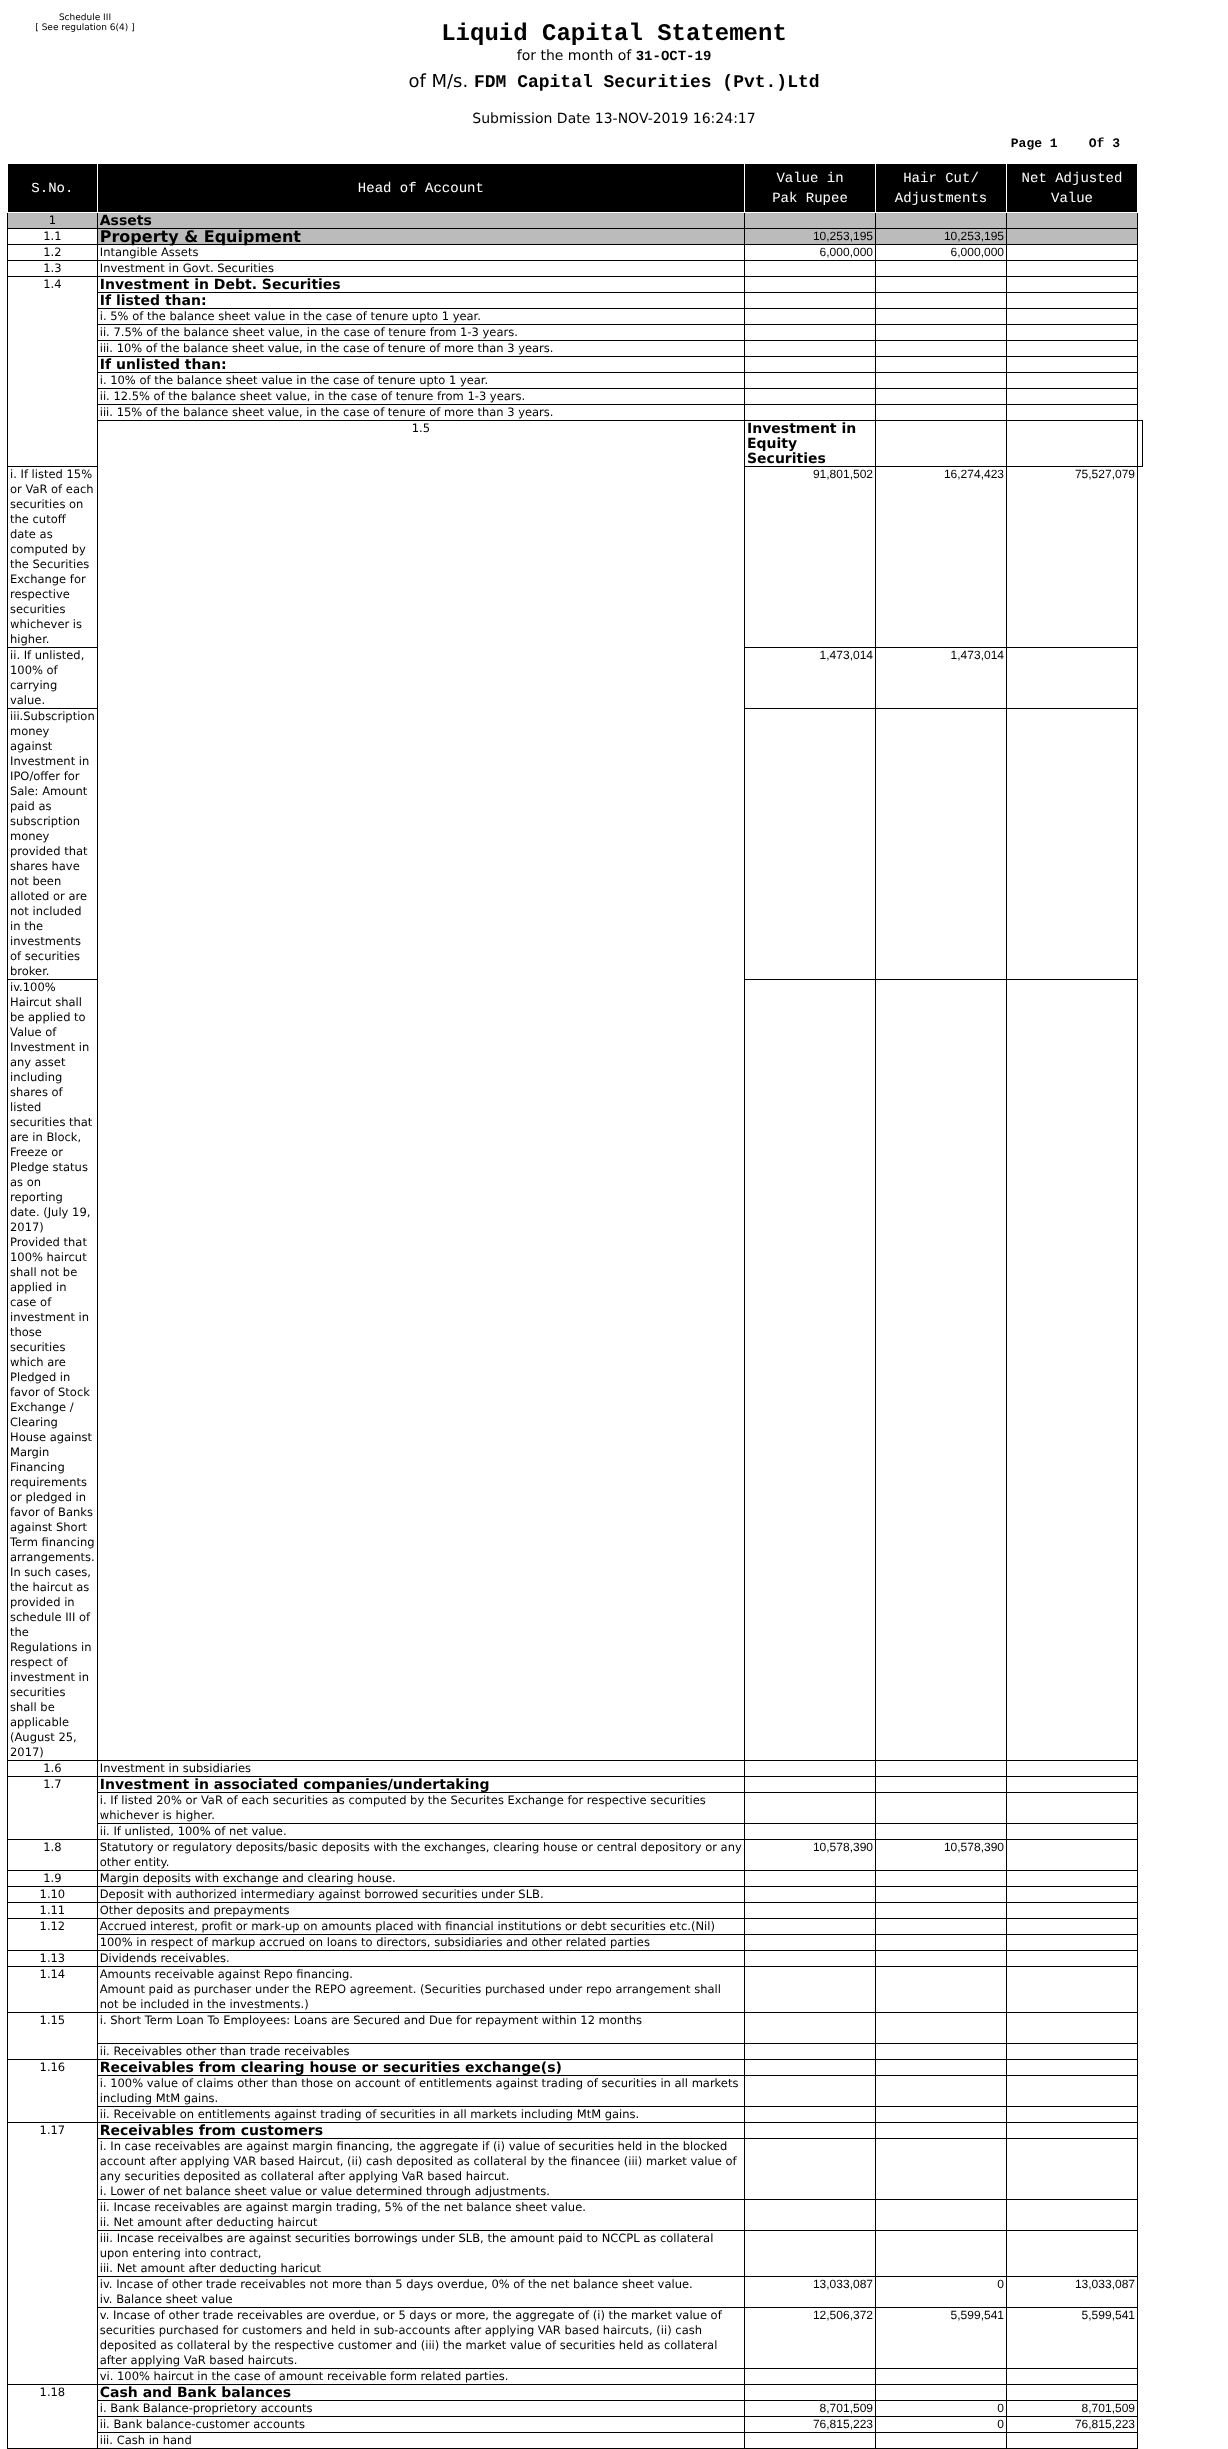Schedule III
[ See regulation 6(4) ]
Liquid Capital Statement
for the month of 31-OCT-19
of M/s. FDM Capital Securities (Pvt.)Ltd
Submission Date 13-NOV-2019 16:24:17
Page 1 Of 3
| S.No. | Head of Account | Value in Pak Rupee | Hair Cut/ Adjustments | Net Adjusted Value | |
| --- | --- | --- | --- | --- | --- |
| 1 | Assets | | | | |
| 1.1 | Property & Equipment | 10,253,195 | 10,253,195 | | |
| 1.2 | Intangible Assets | 6,000,000 | 6,000,000 | | |
| 1.3 | Investment in Govt. Securities | | | | |
| 1.4 | Investment in Debt. Securities | | | | |
| | If listed than: | | | | |
| | i. 5% of the balance sheet value in the case of tenure upto 1 year. | | | | |
| | ii. 7.5% of the balance sheet value, in the case of tenure from 1-3 years. | | | | |
| | iii. 10% of the balance sheet value, in the case of tenure of more than 3 years. | | | | |
| | If unlisted than: | | | | |
| | i. 10% of the balance sheet value in the case of tenure upto 1 year. | | | | |
| | ii. 12.5% of the balance sheet value, in the case of tenure from 1-3 years. | | | | |
| | iii. 15% of the balance sheet value, in the case of tenure of more than 3 years. | | | | |
| | 1.5 | Investment in Equity Securities | | | |
| i. If listed 15% or VaR of each securities on the cutoff date as computed by the Securities Exchange for respective securities whichever is higher. | | 91,801,502 | 16,274,423 | 75,527,079 | |
| ii. If unlisted, 100% of carrying value. | | 1,473,014 | 1,473,014 | | |
| iii.Subscription money against Investment in IPO/offer for Sale: Amount paid as subscription money provided that shares have not been alloted or are not included in the investments of securities broker. | | | | | |
| iv.100% Haircut shall be applied to Value of Investment in any asset including shares of listed securities that are in Block, Freeze or Pledge status as on reporting date. (July 19, 2017) Provided that 100% haircut shall not be applied in case of investment in those securities which are Pledged in favor of Stock Exchange / Clearing House against Margin Financing requirements or pledged in favor of Banks against Short Term financing arrangements. In such cases, the haircut as provided in schedule III of the Regulations in respect of investment in securities shall be applicable (August 25, 2017) | | | | | |
| 1.6 | Investment in subsidiaries | | | | |
| 1.7 | Investment in associated companies/undertaking | | | | |
| | i. If listed 20% or VaR of each securities as computed by the Securites Exchange for respective securities whichever is higher. | | | | |
| | ii. If unlisted, 100% of net value. | | | | |
| 1.8 | Statutory or regulatory deposits/basic deposits with the exchanges, clearing house or central depository or any other entity. | 10,578,390 | 10,578,390 | | |
| 1.9 | Margin deposits with exchange and clearing house. | | | | |
| 1.10 | Deposit with authorized intermediary against borrowed securities under SLB. | | | | |
| 1.11 | Other deposits and prepayments | | | | |
| 1.12 | Accrued interest, profit or mark-up on amounts placed with financial institutions or debt securities etc.(Nil) | | | | |
| | 100% in respect of markup accrued on loans to directors, subsidiaries and other related parties | | | | |
| 1.13 | Dividends receivables. | | | | |
| 1.14 | Amounts receivable against Repo financing. Amount paid as purchaser under the REPO agreement. (Securities purchased under repo arrangement shall not be included in the investments.) | | | | |
| 1.15 | i. Short Term Loan To Employees: Loans are Secured and Due for repayment within 12 months | | | | |
| | ii. Receivables other than trade receivables | | | | |
| 1.16 | Receivables from clearing house or securities exchange(s) | | | | |
| | i. 100% value of claims other than those on account of entitlements against trading of securities in all markets including MtM gains. | | | | |
| | ii. Receivable on entitlements against trading of securities in all markets including MtM gains. | | | | |
| 1.17 | Receivables from customers | | | | |
| | i. In case receivables are against margin financing, the aggregate if (i) value of securities held in the blocked account after applying VAR based Haircut, (ii) cash deposited as collateral by the financee (iii) market value of any securities deposited as collateral after applying VaR based haircut. i. Lower of net balance sheet value or value determined through adjustments. | | | | |
| | ii. Incase receivables are against margin trading, 5% of the net balance sheet value. ii. Net amount after deducting haircut | | | | |
| | iii. Incase receivalbes are against securities borrowings under SLB, the amount paid to NCCPL as collateral upon entering into contract, iii. Net amount after deducting haricut | | | | |
| | iv. Incase of other trade receivables not more than 5 days overdue, 0% of the net balance sheet value. iv. Balance sheet value | 13,033,087 | 0 | 13,033,087 | |
| | v. Incase of other trade receivables are overdue, or 5 days or more, the aggregate of (i) the market value of securities purchased for customers and held in sub-accounts after applying VAR based haircuts, (ii) cash deposited as collateral by the respective customer and (iii) the market value of securities held as collateral after applying VaR based haircuts. | 12,506,372 | 5,599,541 | 5,599,541 | |
| | vi. 100% haircut in the case of amount receivable form related parties. | | | | |
| 1.18 | Cash and Bank balances | | | | |
| | i. Bank Balance-proprietory accounts | 8,701,509 | 0 | 8,701,509 | |
| | ii. Bank balance-customer accounts | 76,815,223 | 0 | 76,815,223 | |
| | iii. Cash in hand | | | | |